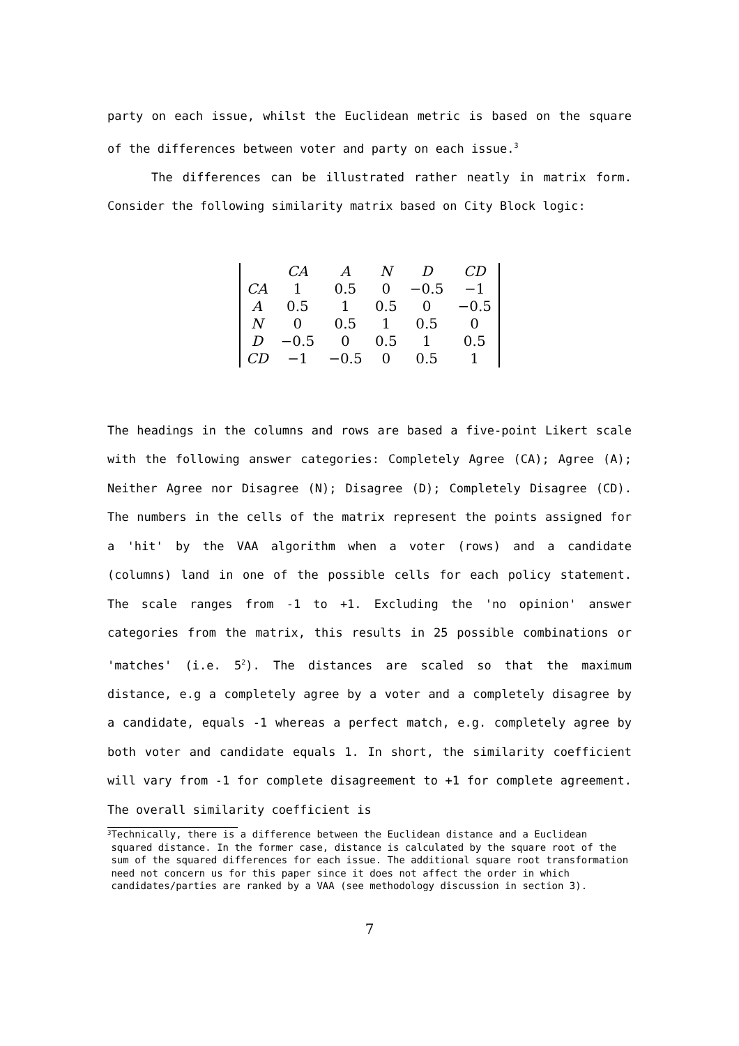party on each issue, whilst the Euclidean metric is based on the square of the differences between voter and party on each issue.<sup>3</sup>
The differences can be illustrated rather neatly in matrix form. Consider the following similarity matrix based on City Block logic:
| | CA | A | N | D | CD |
| --- | --- | --- | --- | --- | --- |
| CA | 1 | 0.5 | 0 | −0.5 | −1 |
| A | 0.5 | 1 | 0.5 | 0 | −0.5 |
| N | 0 | 0.5 | 1 | 0.5 | 0 |
| D | −0.5 | 0 | 0.5 | 1 | 0.5 |
| CD | −1 | −0.5 | 0 | 0.5 | 1 |
The headings in the columns and rows are based a five-point Likert scale with the following answer categories: Completely Agree (CA); Agree (A); Neither Agree nor Disagree (N); Disagree (D); Completely Disagree (CD). The numbers in the cells of the matrix represent the points assigned for a 'hit' by the VAA algorithm when a voter (rows) and a candidate (columns) land in one of the possible cells for each policy statement. The scale ranges from -1 to +1. Excluding the 'no opinion' answer categories from the matrix, this results in 25 possible combinations or 'matches' (i.e. 5<sup>2</sup>). The distances are scaled so that the maximum distance, e.g a completely agree by a voter and a completely disagree by a candidate, equals -1 whereas a perfect match, e.g. completely agree by both voter and candidate equals 1. In short, the similarity coefficient will vary from -1 for complete disagreement to +1 for complete agreement. The overall similarity coefficient is
<sup>3</sup> Technically, there is a difference between the Euclidean distance and a Euclidean squared distance. In the former case, distance is calculated by the square root of the sum of the squared differences for each issue. The additional square root transformation need not concern us for this paper since it does not affect the order in which candidates/parties are ranked by a VAA (see methodology discussion in section 3).
7